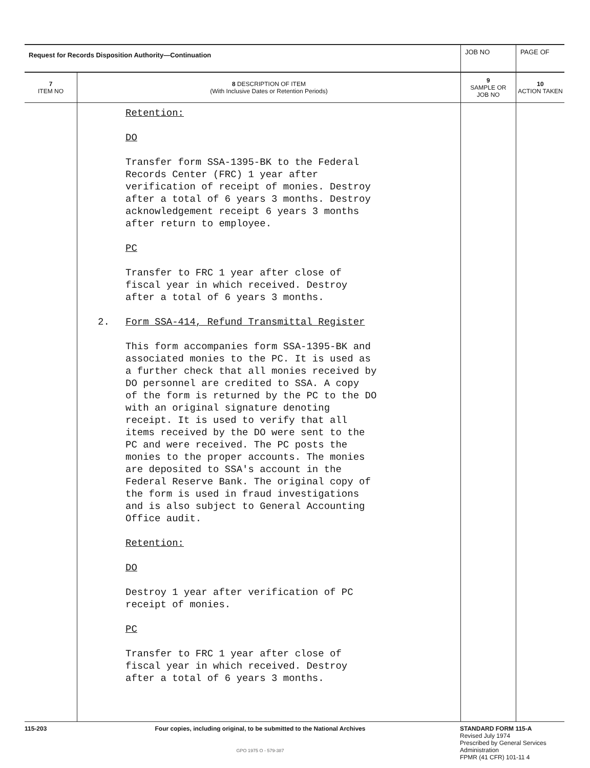| Request for Records Disposition Authority—Continuation | | JOB NO | | PAGE OF |
| 7 ITEM NO | 8 DESCRIPTION OF ITEM (With Inclusive Dates or Retention Periods) | | 9 SAMPLE OR JOB NO | 10 ACTION TAKEN |
| | Retention: DO Transfer form SSA-1395-BK to the Federal Records Center (FRC) 1 year after verification of receipt of monies. Destroy after a total of 6 years 3 months. Destroy acknowledgement receipt 6 years 3 months after return to employee. PC Transfer to FRC 1 year after close of fiscal year in which received. Destroy after a total of 6 years 3 months. 2. Form SSA-414, Refund Transmittal Register This form accompanies form SSA-1395-BK and associated monies to the PC. It is used as a further check that all monies received by DO personnel are credited to SSA. A copy of the form is returned by the PC to the DO with an original signature denoting receipt. It is used to verify that all items received by the DO were sent to the PC and were received. The PC posts the monies to the proper accounts. The monies are deposited to SSA's account in the Federal Reserve Bank. The original copy of the form is used in fraud investigations and is also subject to General Accounting Office audit. Retention: DO Destroy 1 year after verification of PC receipt of monies. PC Transfer to FRC 1 year after close of fiscal year in which received. Destroy after a total of 6 years 3 months. | | | |
115-203 Four copies, including original, to be submitted to the National Archives
GPO 1975 O - 579-387
STANDARD FORM 115-A
Revised July 1974
Prescribed by General Services
Administration
FPMR (41 CFR) 101-11 4